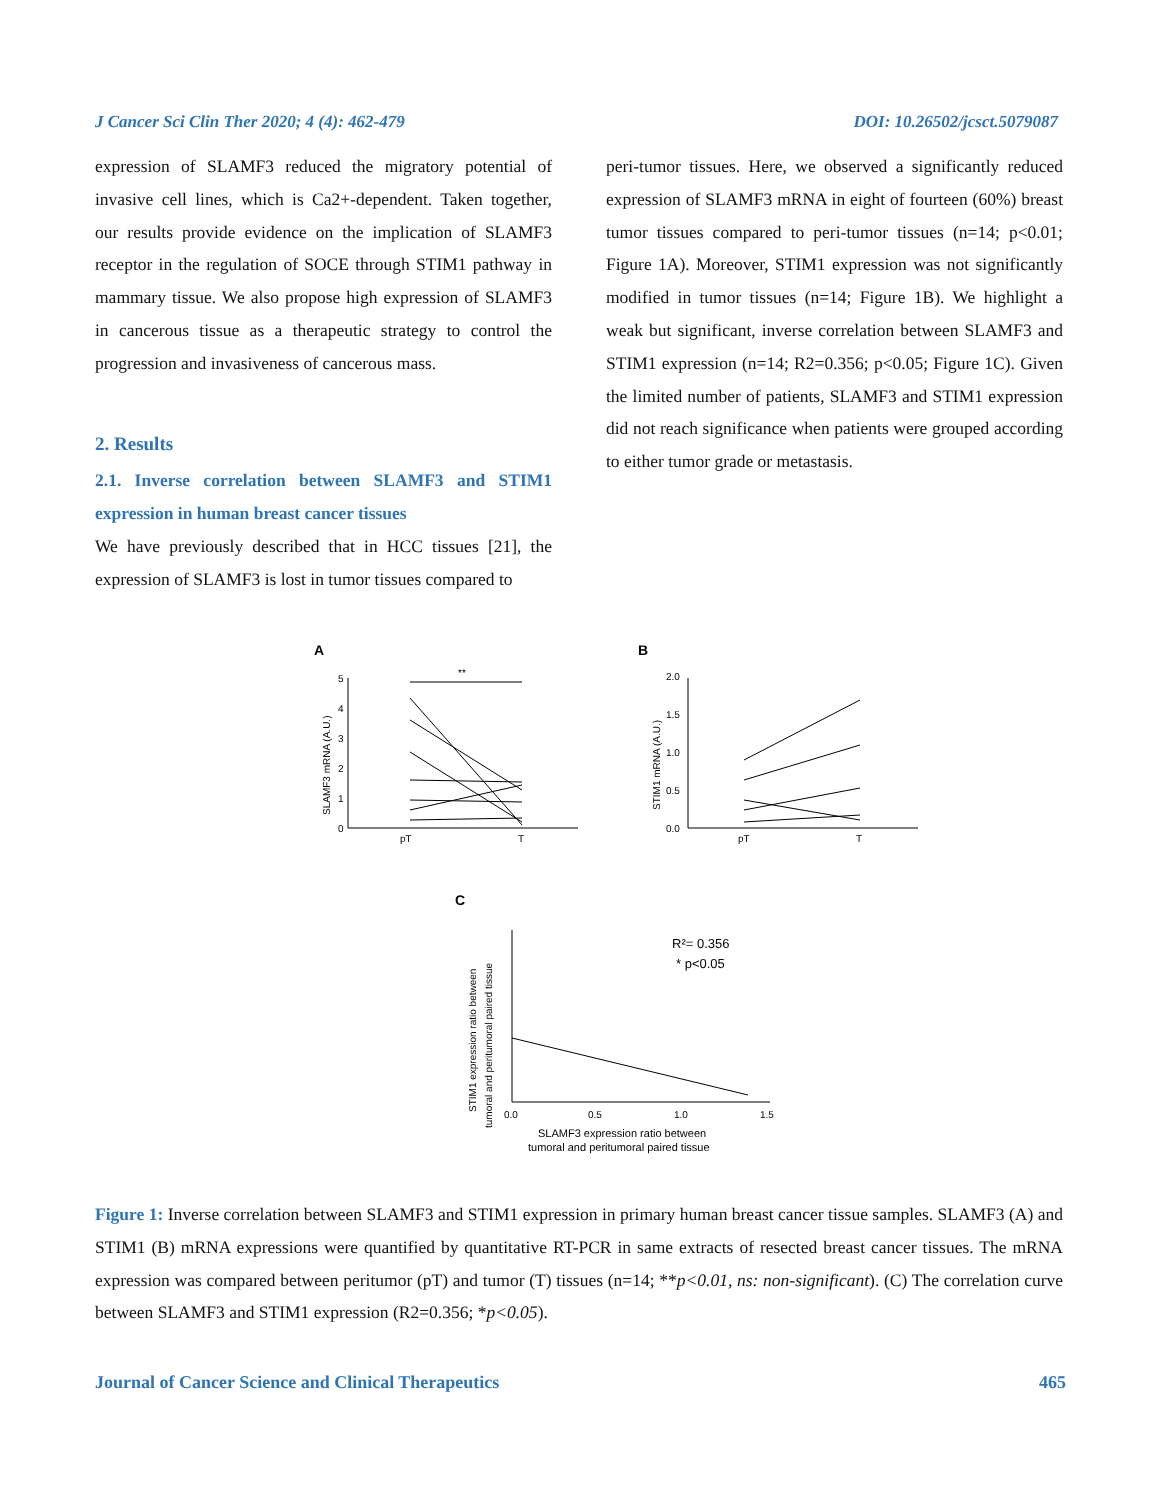J Cancer Sci Clin Ther 2020; 4 (4): 462-479 DOI: 10.26502/jcsct.5079087
expression of SLAMF3 reduced the migratory potential of invasive cell lines, which is Ca2+-dependent. Taken together, our results provide evidence on the implication of SLAMF3 receptor in the regulation of SOCE through STIM1 pathway in mammary tissue. We also propose high expression of SLAMF3 in cancerous tissue as a therapeutic strategy to control the progression and invasiveness of cancerous mass.
2. Results
2.1. Inverse correlation between SLAMF3 and STIM1 expression in human breast cancer tissues
We have previously described that in HCC tissues [21], the expression of SLAMF3 is lost in tumor tissues compared to
peri-tumor tissues. Here, we observed a significantly reduced expression of SLAMF3 mRNA in eight of fourteen (60%) breast tumor tissues compared to peri-tumor tissues (n=14; p<0.01; Figure 1A). Moreover, STIM1 expression was not significantly modified in tumor tissues (n=14; Figure 1B). We highlight a weak but significant, inverse correlation between SLAMF3 and STIM1 expression (n=14; R2=0.356; p<0.05; Figure 1C). Given the limited number of patients, SLAMF3 and STIM1 expression did not reach significance when patients were grouped according to either tumor grade or metastasis.
A
5
4
3
2
1
0
pT
T
SLAMF3 mRNA (A.U.)
**
B
2.0
1.5
1.0
0.5
0.0
pT
T
STIM1 mRNA (A.U.)
C
R²= 0.356
* p<0.05
0.0
0.5
1.0
1.5
SLAMF3 expression ratio between
tumoral and peritumoral paired tissue
STIM1 expression ratio between
tumoral and peritumoral paired tissue
Figure 1: Inverse correlation between SLAMF3 and STIM1 expression in primary human breast cancer tissue samples. SLAMF3 (A) and STIM1 (B) mRNA expressions were quantified by quantitative RT-PCR in same extracts of resected breast cancer tissues. The mRNA expression was compared between peritumor (pT) and tumor (T) tissues (n=14; **p<0.01, ns: non-significant). (C) The correlation curve between SLAMF3 and STIM1 expression (R2=0.356; *p<0.05).
Journal of Cancer Science and Clinical Therapeutics 465